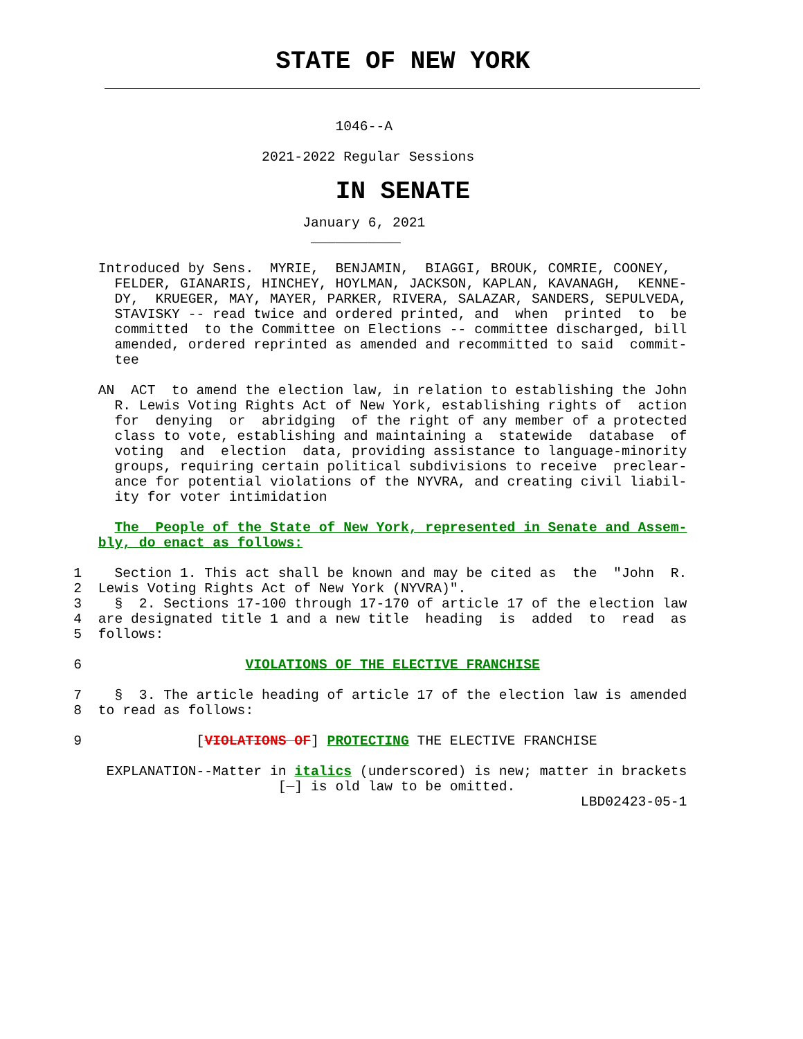STATE OF NEW YORK
                                         1046--A

                                2021-2022 Regular Sessions
IN SENATE
                                     January 6, 2021
                                      ___________

            Introduced by Sens.  MYRIE,  BENJAMIN,  BIAGGI, BROUK, COMRIE, COONEY,
              FELDER, GIANARIS, HINCHEY, HOYLMAN, JACKSON, KAPLAN, KAVANAGH,  KENNE-
              DY,  KRUEGER, MAY, MAYER, PARKER, RIVERA, SALAZAR, SANDERS, SEPULVEDA,
              STAVISKY -- read twice and ordered printed, and  when  printed  to  be
              committed  to the Committee on Elections -- committee discharged, bill
              amended, ordered reprinted as amended and recommitted to said  commit-
              tee

            AN  ACT  to amend the election law, in relation to establishing the John
              R. Lewis Voting Rights Act of New York, establishing rights of  action
              for  denying  or  abridging  of the right of any member of a protected
              class to vote, establishing and maintaining a  statewide  database  of
              voting  and  election  data, providing assistance to language-minority
              groups, requiring certain political subdivisions to receive  preclear-
              ance for potential violations of the NYVRA, and creating civil liabil-
              ity for voter intimidation

              The  People of the State of New York, represented in Senate and Assem-
            bly, do enact as follows:

         1    Section 1. This act shall be known and may be cited as  the  "John  R.
         2  Lewis Voting Rights Act of New York (NYVRA)".
         3    §  2. Sections 17-100 through 17-170 of article 17 of the election law
         4  are designated title 1 and a new title  heading  is  added  to  read  as
         5  follows:

         6                    VIOLATIONS OF THE ELECTIVE FRANCHISE

         7    §  3. The article heading of article 17 of the election law is amended
         8  to read as follows:

         9              [VIOLATIONS OF] PROTECTING THE ELECTIVE FRANCHISE

             EXPLANATION--Matter in italics (underscored) is new; matter in brackets
                                  [  ] is old law to be omitted.
                                                                       LBD02423-05-1